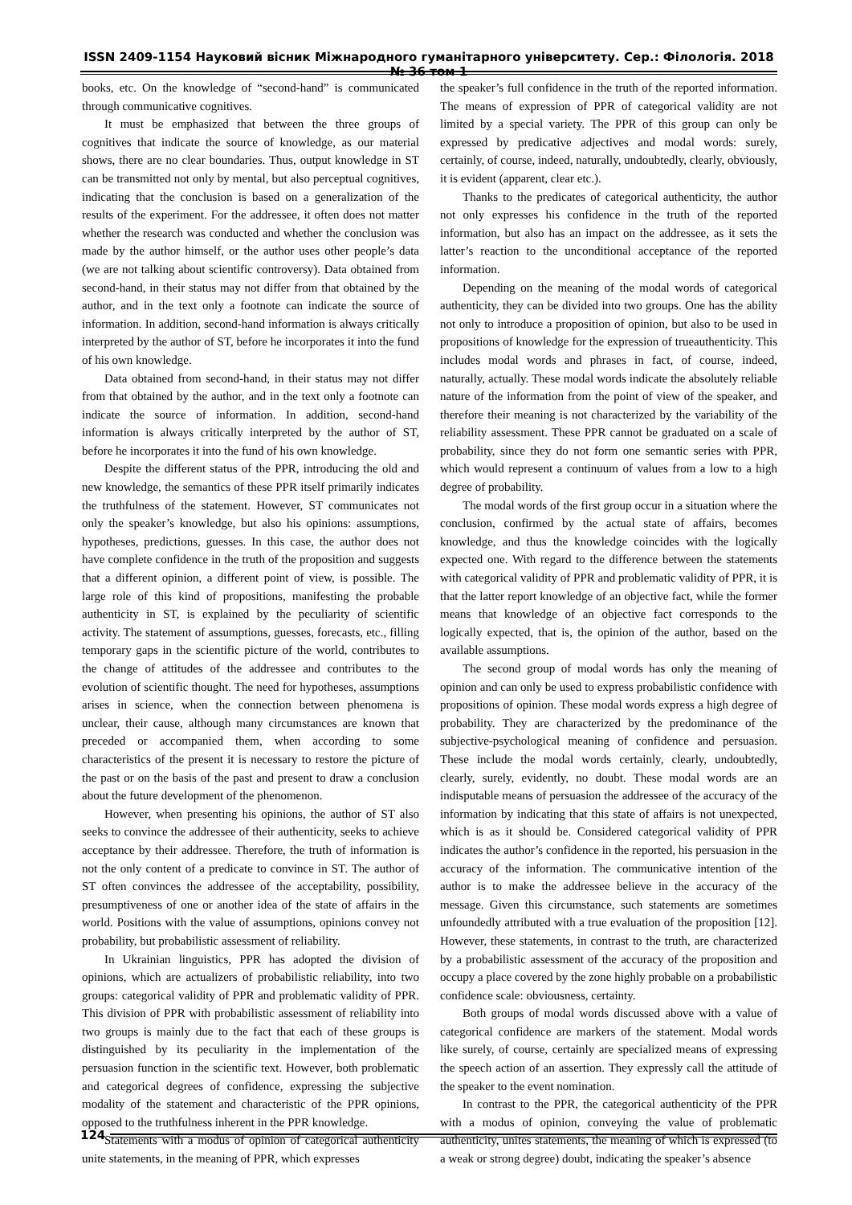ISSN 2409-1154 Науковий вісник Міжнародного гуманітарного університету. Сер.: Філологія. 2018 № 36 том 1
books, etc. On the knowledge of “second-hand” is communicated through communicative cognitives.
It must be emphasized that between the three groups of cognitives that indicate the source of knowledge, as our material shows, there are no clear boundaries. Thus, output knowledge in ST can be transmitted not only by mental, but also perceptual cognitives, indicating that the conclusion is based on a generalization of the results of the experiment. For the addressee, it often does not matter whether the research was conducted and whether the conclusion was made by the author himself, or the author uses other people’s data (we are not talking about scientific controversy). Data obtained from second-hand, in their status may not differ from that obtained by the author, and in the text only a footnote can indicate the source of information. In addition, second-hand information is always critically interpreted by the author of ST, before he incorporates it into the fund of his own knowledge.
Data obtained from second-hand, in their status may not differ from that obtained by the author, and in the text only a footnote can indicate the source of information. In addition, second-hand information is always critically interpreted by the author of ST, before he incorporates it into the fund of his own knowledge.
Despite the different status of the PPR, introducing the old and new knowledge, the semantics of these PPR itself primarily indicates the truthfulness of the statement. However, ST communicates not only the speaker’s knowledge, but also his opinions: assumptions, hypotheses, predictions, guesses. In this case, the author does not have complete confidence in the truth of the proposition and suggests that a different opinion, a different point of view, is possible. The large role of this kind of propositions, manifesting the probable authenticity in ST, is explained by the peculiarity of scientific activity. The statement of assumptions, guesses, forecasts, etc., filling temporary gaps in the scientific picture of the world, contributes to the change of attitudes of the addressee and contributes to the evolution of scientific thought. The need for hypotheses, assumptions arises in science, when the connection between phenomena is unclear, their cause, although many circumstances are known that preceded or accompanied them, when according to some characteristics of the present it is necessary to restore the picture of the past or on the basis of the past and present to draw a conclusion about the future development of the phenomenon.
However, when presenting his opinions, the author of ST also seeks to convince the addressee of their authenticity, seeks to achieve acceptance by their addressee. Therefore, the truth of information is not the only content of a predicate to convince in ST. The author of ST often convinces the addressee of the acceptability, possibility, presumptiveness of one or another idea of the state of affairs in the world. Positions with the value of assumptions, opinions convey not probability, but probabilistic assessment of reliability.
In Ukrainian linguistics, PPR has adopted the division of opinions, which are actualizers of probabilistic reliability, into two groups: categorical validity of PPR and problematic validity of PPR. This division of PPR with probabilistic assessment of reliability into two groups is mainly due to the fact that each of these groups is distinguished by its peculiarity in the implementation of the persuasion function in the scientific text. However, both problematic and categorical degrees of confidence, expressing the subjective modality of the statement and characteristic of the PPR opinions, opposed to the truthfulness inherent in the PPR knowledge.
Statements with a modus of opinion of categorical authenticity unite statements, in the meaning of PPR, which expresses
the speaker’s full confidence in the truth of the reported information. The means of expression of PPR of categorical validity are not limited by a special variety. The PPR of this group can only be expressed by predicative adjectives and modal words: surely, certainly, of course, indeed, naturally, undoubtedly, clearly, obviously, it is evident (apparent, clear etc.).
Thanks to the predicates of categorical authenticity, the author not only expresses his confidence in the truth of the reported information, but also has an impact on the addressee, as it sets the latter’s reaction to the unconditional acceptance of the reported information.
Depending on the meaning of the modal words of categorical authenticity, they can be divided into two groups. One has the ability not only to introduce a proposition of opinion, but also to be used in propositions of knowledge for the expression of trueauthenticity. This includes modal words and phrases in fact, of course, indeed, naturally, actually. These modal words indicate the absolutely reliable nature of the information from the point of view of the speaker, and therefore their meaning is not characterized by the variability of the reliability assessment. These PPR cannot be graduated on a scale of probability, since they do not form one semantic series with PPR, which would represent a continuum of values from a low to a high degree of probability.
The modal words of the first group occur in a situation where the conclusion, confirmed by the actual state of affairs, becomes knowledge, and thus the knowledge coincides with the logically expected one. With regard to the difference between the statements with categorical validity of PPR and problematic validity of PPR, it is that the latter report knowledge of an objective fact, while the former means that knowledge of an objective fact corresponds to the logically expected, that is, the opinion of the author, based on the available assumptions.
The second group of modal words has only the meaning of opinion and can only be used to express probabilistic confidence with propositions of opinion. These modal words express a high degree of probability. They are characterized by the predominance of the subjective-psychological meaning of confidence and persuasion. These include the modal words certainly, clearly, undoubtedly, clearly, surely, evidently, no doubt. These modal words are an indisputable means of persuasion the addressee of the accuracy of the information by indicating that this state of affairs is not unexpected, which is as it should be. Considered categorical validity of PPR indicates the author’s confidence in the reported, his persuasion in the accuracy of the information. The communicative intention of the author is to make the addressee believe in the accuracy of the message. Given this circumstance, such statements are sometimes unfoundedly attributed with a true evaluation of the proposition [12]. However, these statements, in contrast to the truth, are characterized by a probabilistic assessment of the accuracy of the proposition and occupy a place covered by the zone highly probable on a probabilistic confidence scale: obviousness, certainty.
Both groups of modal words discussed above with a value of categorical confidence are markers of the statement. Modal words like surely, of course, certainly are specialized means of expressing the speech action of an assertion. They expressly call the attitude of the speaker to the event nomination.
In contrast to the PPR, the categorical authenticity of the PPR with a modus of opinion, conveying the value of problematic authenticity, unites statements, the meaning of which is expressed (to a weak or strong degree) doubt, indicating the speaker’s absence
124